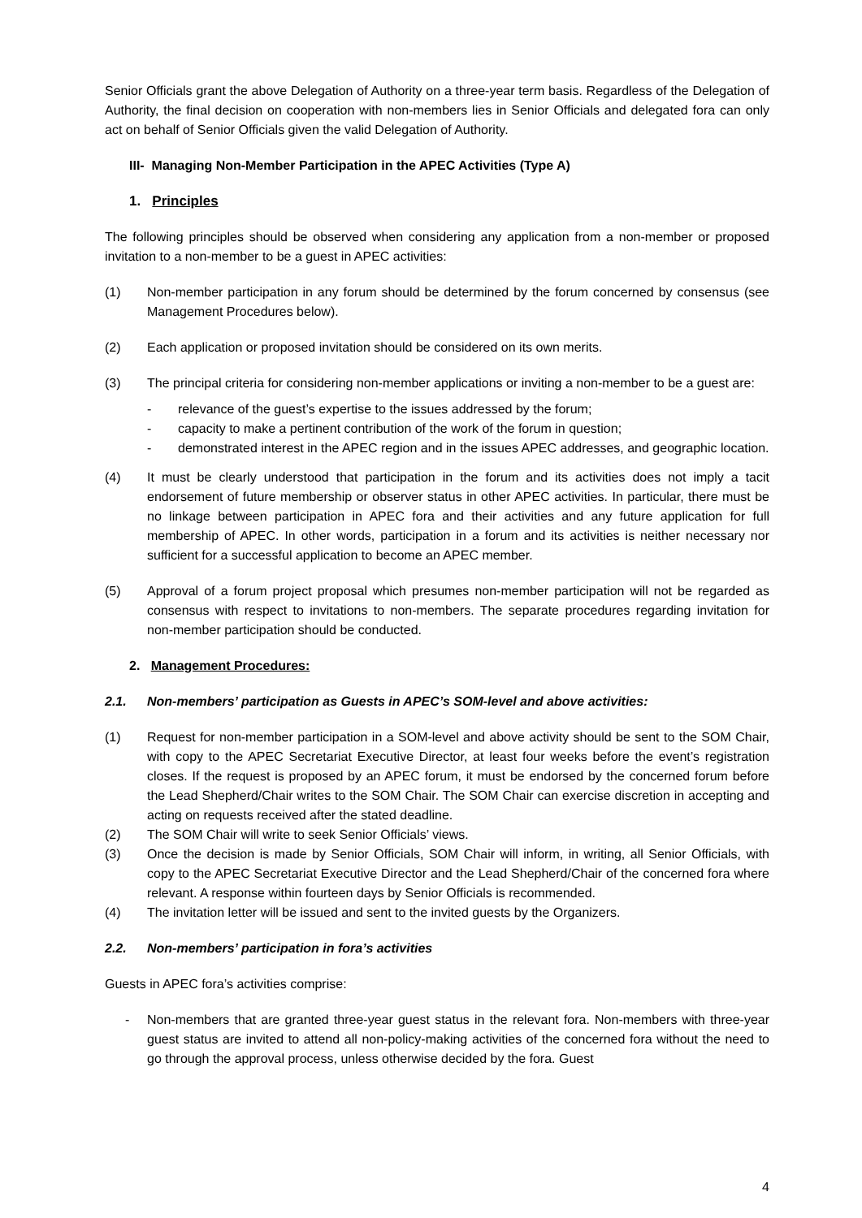Senior Officials grant the above Delegation of Authority on a three-year term basis. Regardless of the Delegation of Authority, the final decision on cooperation with non-members lies in Senior Officials and delegated fora can only act on behalf of Senior Officials given the valid Delegation of Authority.
III- Managing Non-Member Participation in the APEC Activities (Type A)
1. Principles
The following principles should be observed when considering any application from a non-member or proposed invitation to a non-member to be a guest in APEC activities:
(1) Non-member participation in any forum should be determined by the forum concerned by consensus (see Management Procedures below).
(2) Each application or proposed invitation should be considered on its own merits.
(3) The principal criteria for considering non-member applications or inviting a non-member to be a guest are:
- relevance of the guest’s expertise to the issues addressed by the forum;
- capacity to make a pertinent contribution of the work of the forum in question;
- demonstrated interest in the APEC region and in the issues APEC addresses, and geographic location.
(4) It must be clearly understood that participation in the forum and its activities does not imply a tacit endorsement of future membership or observer status in other APEC activities. In particular, there must be no linkage between participation in APEC fora and their activities and any future application for full membership of APEC. In other words, participation in a forum and its activities is neither necessary nor sufficient for a successful application to become an APEC member.
(5) Approval of a forum project proposal which presumes non-member participation will not be regarded as consensus with respect to invitations to non-members. The separate procedures regarding invitation for non-member participation should be conducted.
2. Management Procedures:
2.1. Non-members’ participation as Guests in APEC’s SOM-level and above activities:
(1) Request for non-member participation in a SOM-level and above activity should be sent to the SOM Chair, with copy to the APEC Secretariat Executive Director, at least four weeks before the event’s registration closes. If the request is proposed by an APEC forum, it must be endorsed by the concerned forum before the Lead Shepherd/Chair writes to the SOM Chair. The SOM Chair can exercise discretion in accepting and acting on requests received after the stated deadline.
(2) The SOM Chair will write to seek Senior Officials’ views.
(3) Once the decision is made by Senior Officials, SOM Chair will inform, in writing, all Senior Officials, with copy to the APEC Secretariat Executive Director and the Lead Shepherd/Chair of the concerned fora where relevant. A response within fourteen days by Senior Officials is recommended.
(4) The invitation letter will be issued and sent to the invited guests by the Organizers.
2.2. Non-members’ participation in fora’s activities
Guests in APEC fora’s activities comprise:
- Non-members that are granted three-year guest status in the relevant fora. Non-members with three-year guest status are invited to attend all non-policy-making activities of the concerned fora without the need to go through the approval process, unless otherwise decided by the fora. Guest
4